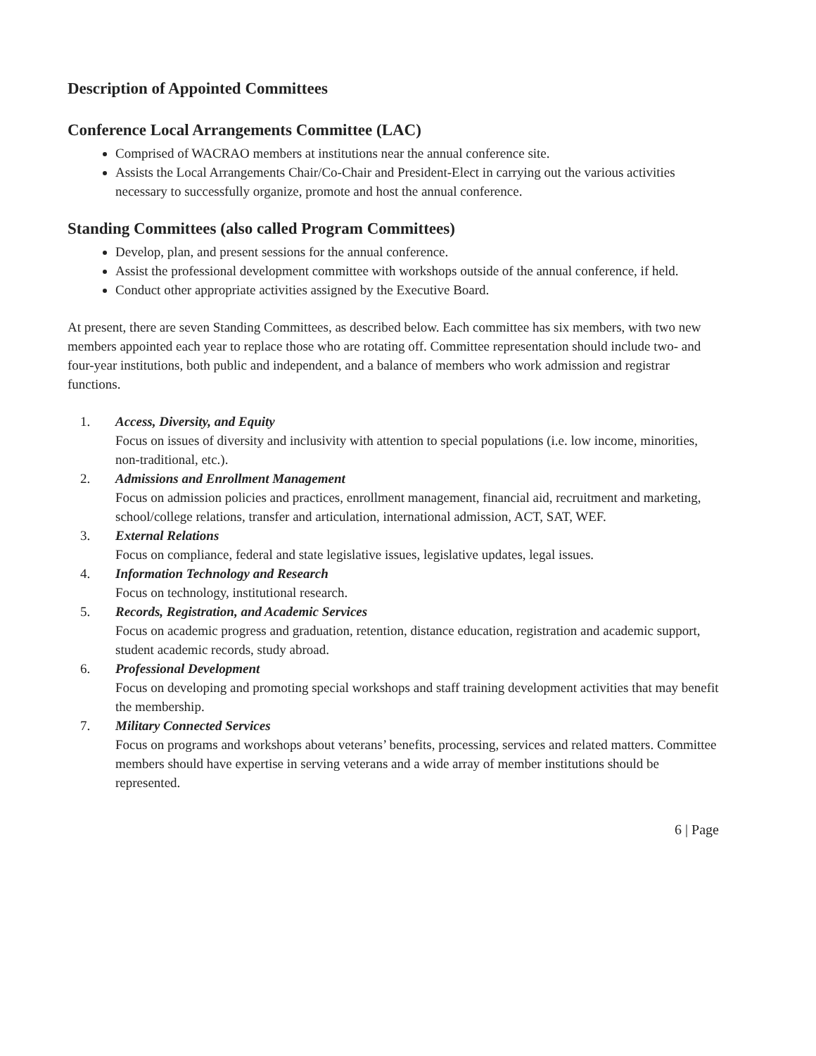Description of Appointed Committees
Conference Local Arrangements Committee (LAC)
Comprised of WACRAO members at institutions near the annual conference site.
Assists the Local Arrangements Chair/Co-Chair and President-Elect in carrying out the various activities necessary to successfully organize, promote and host the annual conference.
Standing Committees (also called Program Committees)
Develop, plan, and present sessions for the annual conference.
Assist the professional development committee with workshops outside of the annual conference, if held.
Conduct other appropriate activities assigned by the Executive Board.
At present, there are seven Standing Committees, as described below. Each committee has six members, with two new members appointed each year to replace those who are rotating off. Committee representation should include two- and four-year institutions, both public and independent, and a balance of members who work admission and registrar functions.
1. Access, Diversity, and Equity
Focus on issues of diversity and inclusivity with attention to special populations (i.e. low income, minorities, non-traditional, etc.).
2. Admissions and Enrollment Management
Focus on admission policies and practices, enrollment management, financial aid, recruitment and marketing, school/college relations, transfer and articulation, international admission, ACT, SAT, WEF.
3. External Relations
Focus on compliance, federal and state legislative issues, legislative updates, legal issues.
4. Information Technology and Research
Focus on technology, institutional research.
5. Records, Registration, and Academic Services
Focus on academic progress and graduation, retention, distance education, registration and academic support, student academic records, study abroad.
6. Professional Development
Focus on developing and promoting special workshops and staff training development activities that may benefit the membership.
7. Military Connected Services
Focus on programs and workshops about veterans’ benefits, processing, services and related matters. Committee members should have expertise in serving veterans and a wide array of member institutions should be represented.
6 | Page